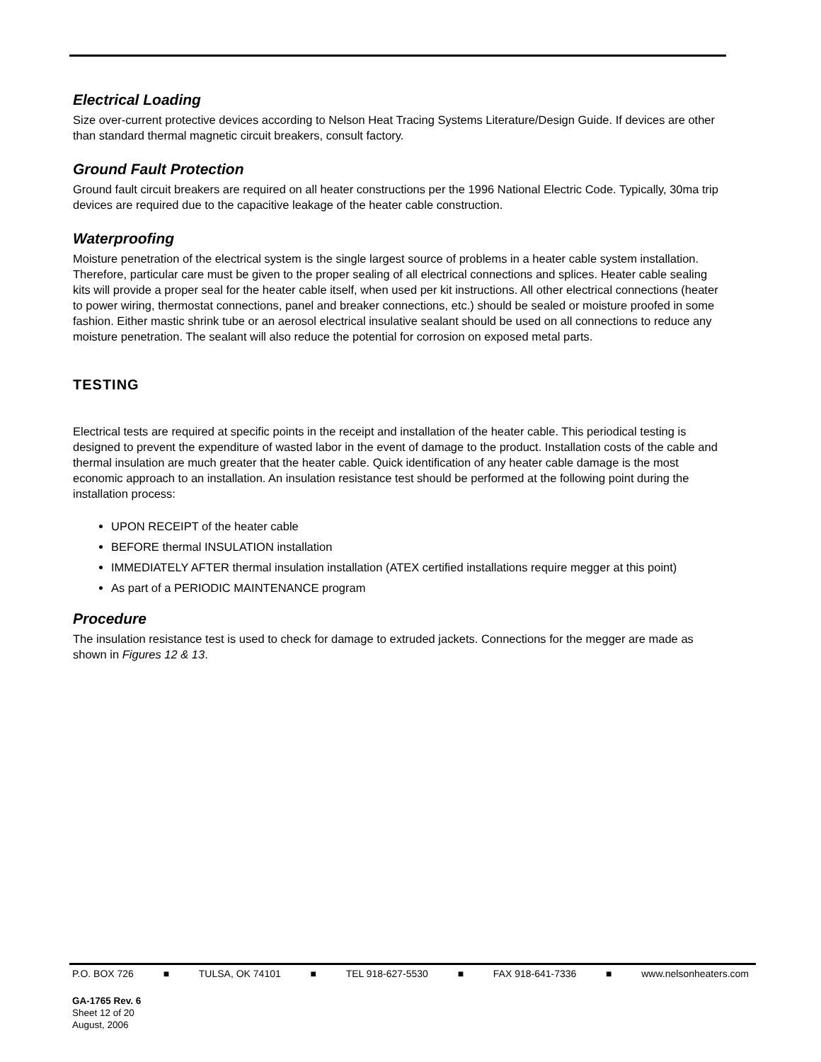Electrical Loading
Size over-current protective devices according to Nelson Heat Tracing Systems Literature/Design Guide. If devices are other than standard thermal magnetic circuit breakers, consult factory.
Ground Fault Protection
Ground fault circuit breakers are required on all heater constructions per the 1996 National Electric Code. Typically, 30ma trip devices are required due to the capacitive leakage of the heater cable construction.
Waterproofing
Moisture penetration of the electrical system is the single largest source of problems in a heater cable system installation. Therefore, particular care must be given to the proper sealing of all electrical connections and splices. Heater cable sealing kits will provide a proper seal for the heater cable itself, when used per kit instructions. All other electrical connections (heater to power wiring, thermostat connections, panel and breaker connections, etc.) should be sealed or moisture proofed in some fashion. Either mastic shrink tube or an aerosol electrical insulative sealant should be used on all connections to reduce any moisture penetration. The sealant will also reduce the potential for corrosion on exposed metal parts.
TESTING
Electrical tests are required at specific points in the receipt and installation of the heater cable. This periodical testing is designed to prevent the expenditure of wasted labor in the event of damage to the product. Installation costs of the cable and thermal insulation are much greater that the heater cable. Quick identification of any heater cable damage is the most economic approach to an installation. An insulation resistance test should be performed at the following point during the installation process:
UPON RECEIPT of the heater cable
BEFORE thermal INSULATION installation
IMMEDIATELY AFTER thermal insulation installation (ATEX certified installations require megger at this point)
As part of a PERIODIC MAINTENANCE program
Procedure
The insulation resistance test is used to check for damage to extruded jackets. Connections for the megger are made as shown in Figures 12 & 13.
P.O. BOX 726 ■ TULSA, OK 74101 ■ TEL 918-627-5530 ■ FAX 918-641-7336 ■ www.nelsonheaters.com
GA-1765 Rev. 6
Sheet 12 of 20
August, 2006